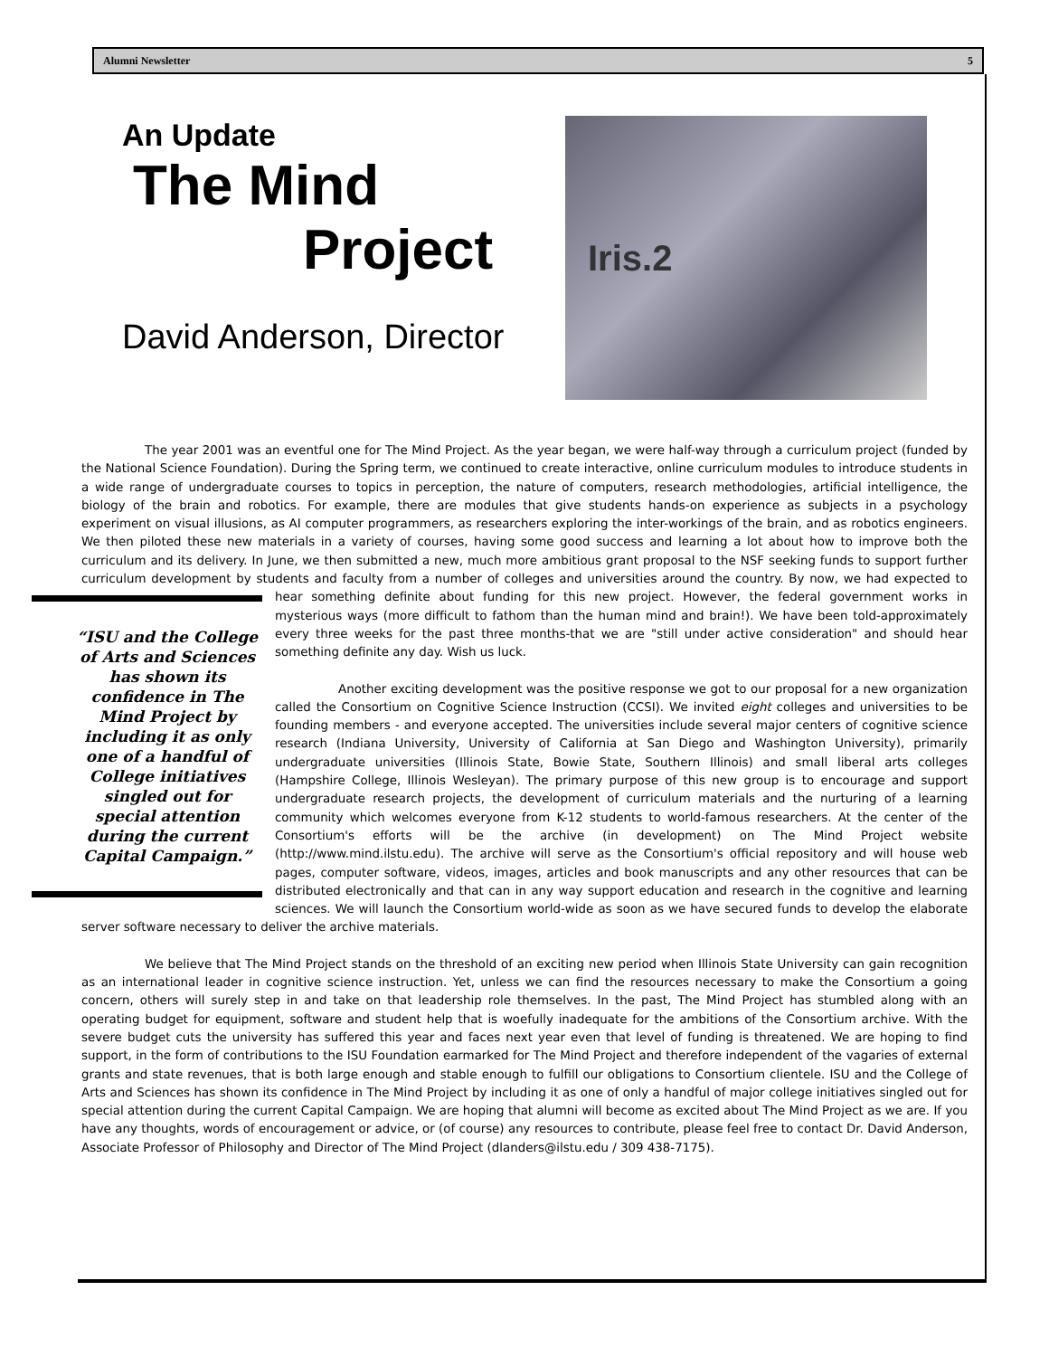Alumni Newsletter 5
An Update
The Mind
Project
David Anderson, Director
Iris.2
The year 2001 was an eventful one for The Mind Project. As the year began, we were half-way through a curriculum project (funded by the National Science Foundation). During the Spring term, we continued to create interactive, online curriculum modules to introduce students in a wide range of undergraduate courses to topics in perception, the nature of computers, research methodologies, artificial intelligence, the biology of the brain and robotics. For example, there are modules that give students hands-on experience as subjects in a psychology experiment on visual illusions, as AI computer programmers, as researchers exploring the inter-workings of the brain, and as robotics engineers. We then piloted these new materials in a variety of courses, having some good success and learning a lot about how to improve both the curriculum and its delivery. In June, we then submitted a new, much more ambitious grant proposal to the NSF seeking funds to support further curriculum development by students and faculty from a number of colleges and universities around the country. By now, we “ISU and the College of Arts and Sciences has shown its confidence in The Mind Project by including it as only one of a handful of College initiatives singled out for special attention during the current Capital Campaign.” had expected to hear something definite about funding for this new project. However, the federal government works in mysterious ways (more difficult to fathom than the human mind and brain!). We have been told-approximately every three weeks for the past three months-that we are "still under active consideration" and should hear something definite any day. Wish us luck.
Another exciting development was the positive response we got to our proposal for a new organization called the Consortium on Cognitive Science Instruction (CCSI). We invited eight colleges and universities to be founding members - and everyone accepted. The universities include several major centers of cognitive science research (Indiana University, University of California at San Diego and Washington University), primarily undergraduate universities (Illinois State, Bowie State, Southern Illinois) and small liberal arts colleges (Hampshire College, Illinois Wesleyan). The primary purpose of this new group is to encourage and support undergraduate research projects, the development of curriculum materials and the nurturing of a learning community which welcomes everyone from K-12 students to world-famous researchers. At the center of the Consortium's efforts will be the archive (in development) on The Mind Project website (http://www.mind.ilstu.edu). The archive will serve as the Consortium's official repository and will house web pages, computer software, videos, images, articles and book manuscripts and any other resources that can be distributed electronically and that can in any way support education and research in the cognitive and learning sciences. We will launch the Consortium world-wide as soon as we have secured funds to develop the elaborate server software necessary to deliver the archive materials.
We believe that The Mind Project stands on the threshold of an exciting new period when Illinois State University can gain recognition as an international leader in cognitive science instruction. Yet, unless we can find the resources necessary to make the Consortium a going concern, others will surely step in and take on that leadership role themselves. In the past, The Mind Project has stumbled along with an operating budget for equipment, software and student help that is woefully inadequate for the ambitions of the Consortium archive. With the severe budget cuts the university has suffered this year and faces next year even that level of funding is threatened. We are hoping to find support, in the form of contributions to the ISU Foundation earmarked for The Mind Project and therefore independent of the vagaries of external grants and state revenues, that is both large enough and stable enough to fulfill our obligations to Consortium clientele. ISU and the College of Arts and Sciences has shown its confidence in The Mind Project by including it as one of only a handful of major college initiatives singled out for special attention during the current Capital Campaign. We are hoping that alumni will become as excited about The Mind Project as we are. If you have any thoughts, words of encouragement or advice, or (of course) any resources to contribute, please feel free to contact Dr. David Anderson, Associate Professor of Philosophy and Director of The Mind Project (dlanders@ilstu.edu / 309 438-7175).